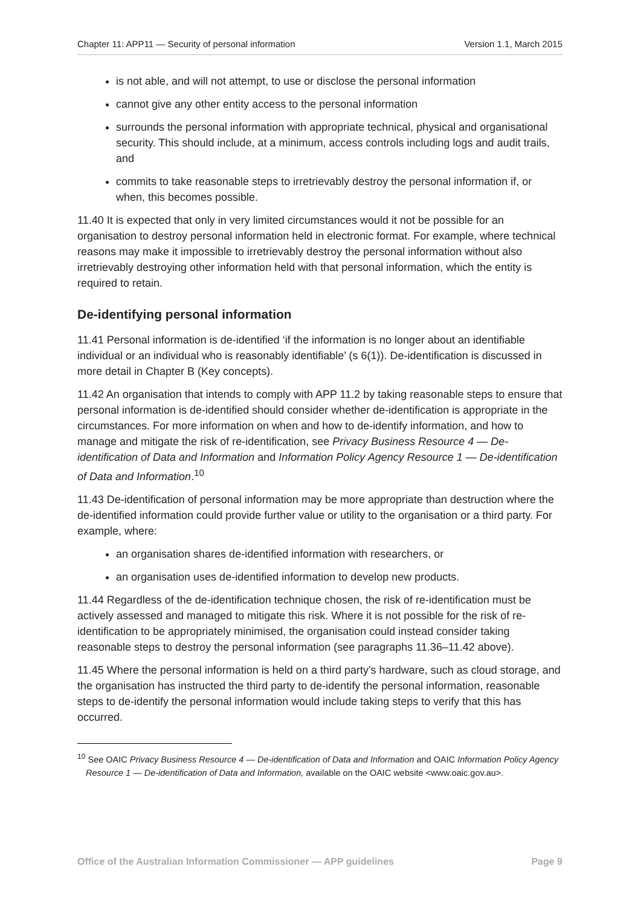Chapter 11: APP11 — Security of personal information Version 1.1, March 2015
is not able, and will not attempt, to use or disclose the personal information
cannot give any other entity access to the personal information
surrounds the personal information with appropriate technical, physical and organisational security. This should include, at a minimum, access controls including logs and audit trails, and
commits to take reasonable steps to irretrievably destroy the personal information if, or when, this becomes possible.
11.40 It is expected that only in very limited circumstances would it not be possible for an organisation to destroy personal information held in electronic format. For example, where technical reasons may make it impossible to irretrievably destroy the personal information without also irretrievably destroying other information held with that personal information, which the entity is required to retain.
De-identifying personal information
11.41 Personal information is de-identified ‘if the information is no longer about an identifiable individual or an individual who is reasonably identifiable’ (s 6(1)). De-identification is discussed in more detail in Chapter B (Key concepts).
11.42 An organisation that intends to comply with APP 11.2 by taking reasonable steps to ensure that personal information is de-identified should consider whether de-identification is appropriate in the circumstances. For more information on when and how to de-identify information, and how to manage and mitigate the risk of re-identification, see Privacy Business Resource 4 — De-identification of Data and Information and Information Policy Agency Resource 1 — De-identification of Data and Information.<sup>10</sup>
11.43 De-identification of personal information may be more appropriate than destruction where the de-identified information could provide further value or utility to the organisation or a third party. For example, where:
an organisation shares de-identified information with researchers, or
an organisation uses de-identified information to develop new products.
11.44 Regardless of the de-identification technique chosen, the risk of re-identification must be actively assessed and managed to mitigate this risk. Where it is not possible for the risk of re-identification to be appropriately minimised, the organisation could instead consider taking reasonable steps to destroy the personal information (see paragraphs 11.36–11.42 above).
11.45 Where the personal information is held on a third party’s hardware, such as cloud storage, and the organisation has instructed the third party to de-identify the personal information, reasonable steps to de-identify the personal information would include taking steps to verify that this has occurred.
<sup>10</sup> See OAIC Privacy Business Resource 4 — De-identification of Data and Information and OAIC Information Policy Agency Resource 1 — De-identification of Data and Information, available on the OAIC website <www.oaic.gov.au>.
Office of the Australian Information Commissioner — APP guidelines Page 9